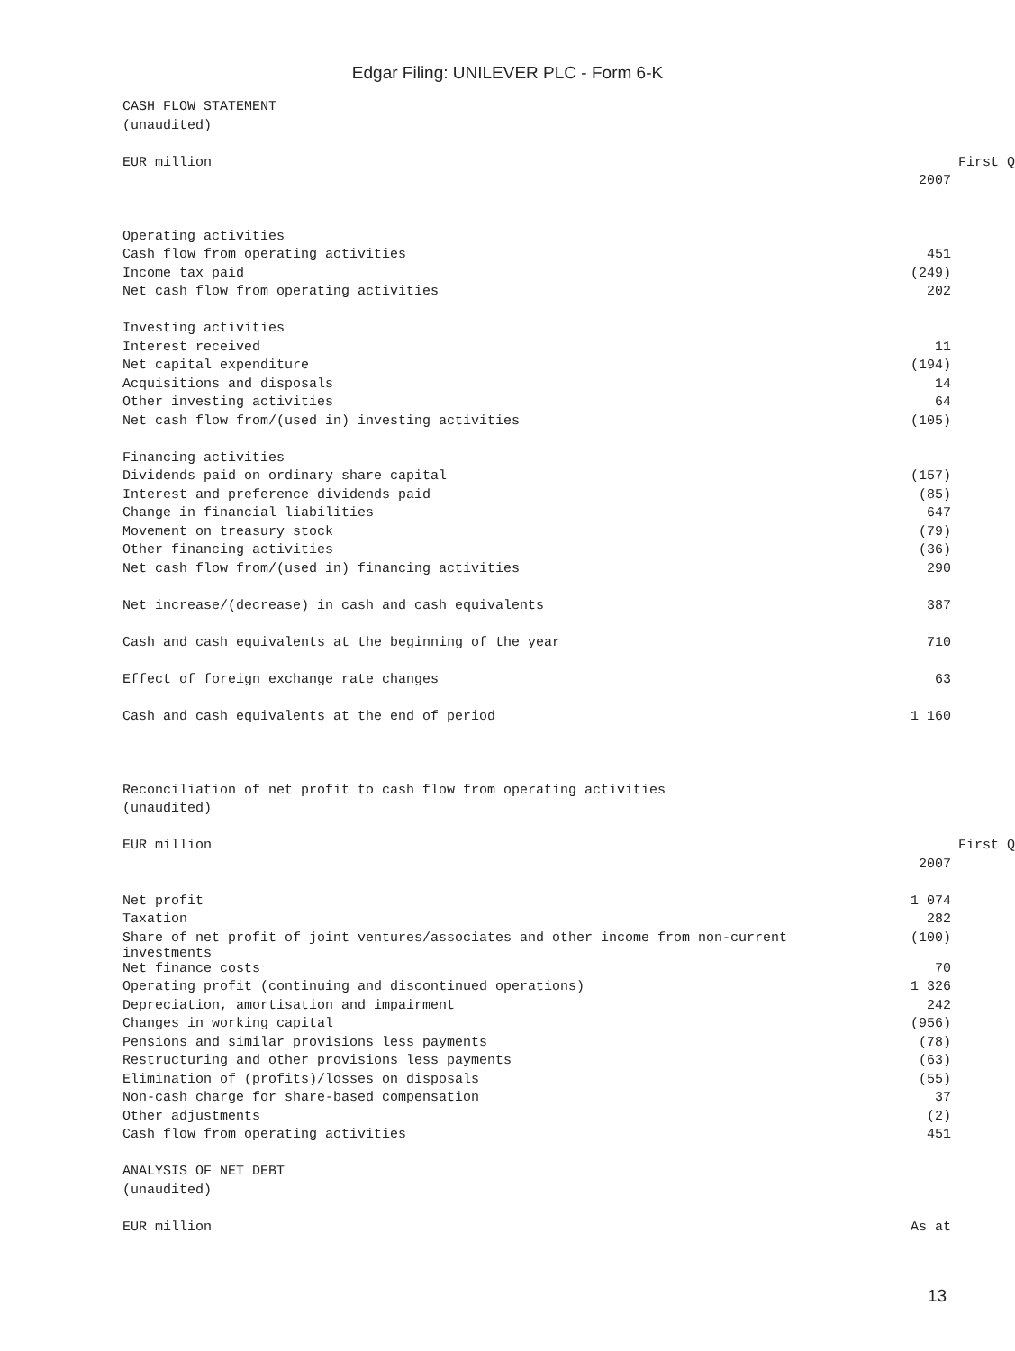Edgar Filing: UNILEVER PLC - Form 6-K
| CASH FLOW STATEMENT | | |
| (unaudited) | | |
| EUR million | | First Q |
| | 2007 | |
| Operating activities | | |
| Cash flow from operating activities | 451 | |
| Income tax paid | (249) | |
| Net cash flow from operating activities | 202 | |
| Investing activities | | |
| Interest received | 11 | |
| Net capital expenditure | (194) | |
| Acquisitions and disposals | 14 | |
| Other investing activities | 64 | |
| Net cash flow from/(used in) investing activities | (105) | |
| Financing activities | | |
| Dividends paid on ordinary share capital | (157) | |
| Interest and preference dividends paid | (85) | |
| Change in financial liabilities | 647 | |
| Movement on treasury stock | (79) | |
| Other financing activities | (36) | |
| Net cash flow from/(used in) financing activities | 290 | |
| Net increase/(decrease) in cash and cash equivalents | 387 | |
| Cash and cash equivalents at the beginning of the year | 710 | |
| Effect of foreign exchange rate changes | 63 | |
| Cash and cash equivalents at the end of period | 1 160 | |
| Reconciliation of net profit to cash flow from operating activities | | |
| (unaudited) | | |
| EUR million | | First Q |
| | 2007 | |
| Net profit | 1 074 | |
| Taxation | 282 | |
| Share of net profit of joint ventures/associates and other income from non-current investments | (100) | |
| Net finance costs | 70 | |
| Operating profit (continuing and discontinued operations) | 1 326 | |
| Depreciation, amortisation and impairment | 242 | |
| Changes in working capital | (956) | |
| Pensions and similar provisions less payments | (78) | |
| Restructuring and other provisions less payments | (63) | |
| Elimination of (profits)/losses on disposals | (55) | |
| Non-cash charge for share-based compensation | 37 | |
| Other adjustments | (2) | |
| Cash flow from operating activities | 451 | |
| ANALYSIS OF NET DEBT | | |
| (unaudited) | | |
| EUR million | As at | |
13